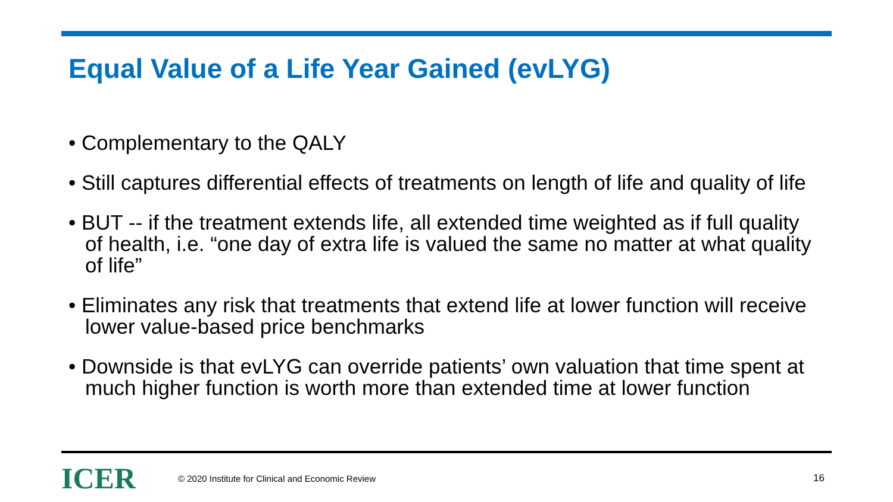Equal Value of a Life Year Gained (evLYG)
• Complementary to the QALY
• Still captures differential effects of treatments on length of life and quality of life
• BUT -- if the treatment extends life, all extended time weighted as if full quality of health, i.e. “one day of extra life is valued the same no matter at what quality of life”
• Eliminates any risk that treatments that extend life at lower function will receive lower value-based price benchmarks
• Downside is that evLYG can override patients’ own valuation that time spent at much higher function is worth more than extended time at lower function
ICER
© 2020 Institute for Clinical and Economic Review
16